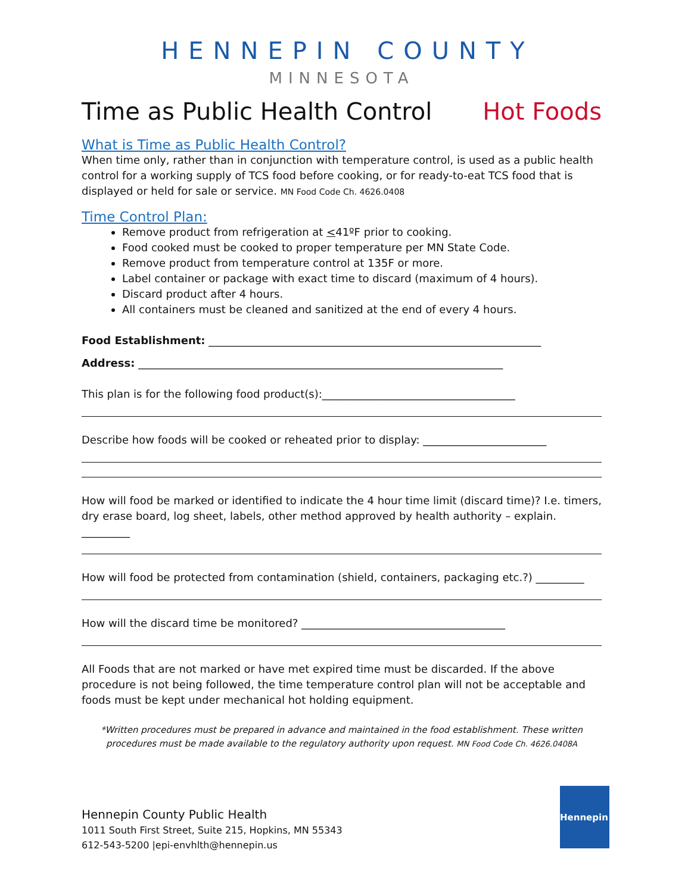HENNEPIN COUNTY
MINNESOTA
Time as Public Health Control Hot Foods
What is Time as Public Health Control?
When time only, rather than in conjunction with temperature control, is used as a public health control for a working supply of TCS food before cooking, or for ready-to-eat TCS food that is displayed or held for sale or service. MN Food Code Ch. 4626.0408
Time Control Plan:
Remove product from refrigeration at <41ºF prior to cooking.
Food cooked must be cooked to proper temperature per MN State Code.
Remove product from temperature control at 135F or more.
Label container or package with exact time to discard (maximum of 4 hours).
Discard product after 4 hours.
All containers must be cleaned and sanitized at the end of every 4 hours.
Food Establishment: ______________________________________________________________
Address: ____________________________________________________________________
This plan is for the following food product(s):____________________________________
Describe how foods will be cooked or reheated prior to display: _______________________
How will food be marked or identified to indicate the 4 hour time limit (discard time)? I.e. timers, dry erase board, log sheet, labels, other method approved by health authority – explain. _________
How will food be protected from contamination (shield, containers, packaging etc.?) _________
How will the discard time be monitored? ______________________________________
All Foods that are not marked or have met expired time must be discarded. If the above procedure is not being followed, the time temperature control plan will not be acceptable and foods must be kept under mechanical hot holding equipment.
*Written procedures must be prepared in advance and maintained in the food establishment. These written procedures must be made available to the regulatory authority upon request. MN Food Code Ch. 4626.0408A
Hennepin County Public Health
1011 South First Street, Suite 215, Hopkins, MN 55343
612-543-5200 |epi-envhlth@hennepin.us
Hennepin